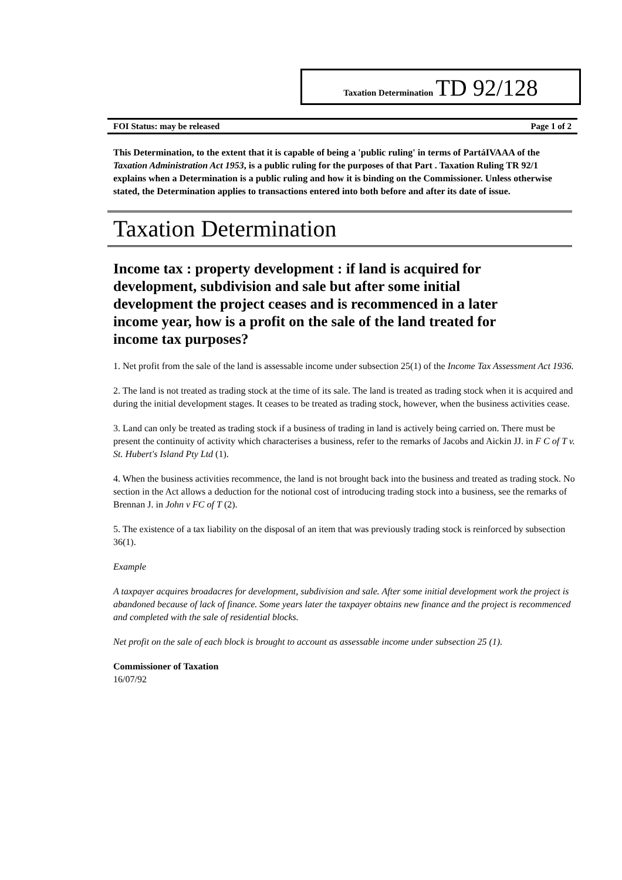Taxation Determination TD 92/128
FOI Status: may be released Page 1 of 2
This Determination, to the extent that it is capable of being a 'public ruling' in terms of PartáIVAAA of the Taxation Administration Act 1953, is a public ruling for the purposes of that Part . Taxation Ruling TR 92/1 explains when a Determination is a public ruling and how it is binding on the Commissioner. Unless otherwise stated, the Determination applies to transactions entered into both before and after its date of issue.
Taxation Determination
Income tax : property development : if land is acquired for development, subdivision and sale but after some initial development the project ceases and is recommenced in a later income year, how is a profit on the sale of the land treated for income tax purposes?
1. Net profit from the sale of the land is assessable income under subsection 25(1) of the Income Tax Assessment Act 1936.
2. The land is not treated as trading stock at the time of its sale. The land is treated as trading stock when it is acquired and during the initial development stages. It ceases to be treated as trading stock, however, when the business activities cease.
3. Land can only be treated as trading stock if a business of trading in land is actively being carried on. There must be present the continuity of activity which characterises a business, refer to the remarks of Jacobs and Aickin JJ. in F C of T v. St. Hubert's Island Pty Ltd (1).
4. When the business activities recommence, the land is not brought back into the business and treated as trading stock. No section in the Act allows a deduction for the notional cost of introducing trading stock into a business, see the remarks of Brennan J. in John v FC of T (2).
5. The existence of a tax liability on the disposal of an item that was previously trading stock is reinforced by subsection 36(1).
Example
A taxpayer acquires broadacres for development, subdivision and sale. After some initial development work the project is abandoned because of lack of finance. Some years later the taxpayer obtains new finance and the project is recommenced and completed with the sale of residential blocks.
Net profit on the sale of each block is brought to account as assessable income under subsection 25 (1).
Commissioner of Taxation
16/07/92